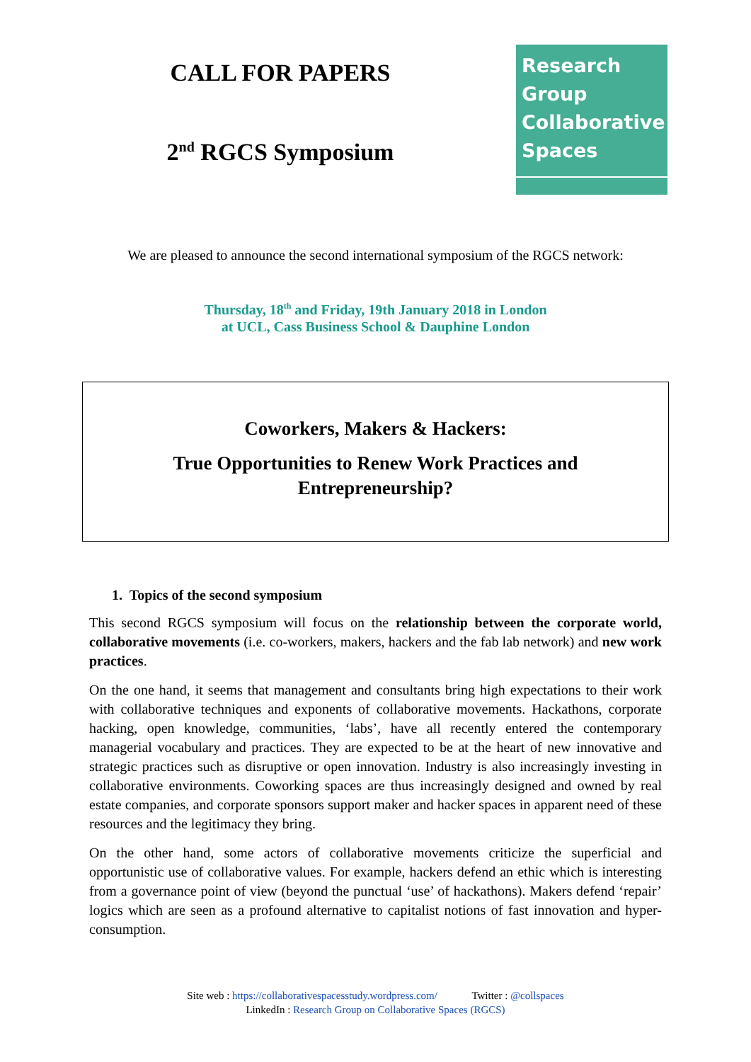CALL FOR PAPERS
2<sup>nd</sup> RGCS Symposium
Research
Group
Collaborative
Spaces
We are pleased to announce the second international symposium of the RGCS network:
Thursday, 18<sup>th</sup> and Friday, 19th January 2018 in London
at UCL, Cass Business School & Dauphine London
Coworkers, Makers & Hackers:
True Opportunities to Renew Work Practices and
Entrepreneurship?
1. Topics of the second symposium
This second RGCS symposium will focus on the relationship between the corporate world, collaborative movements (i.e. co-workers, makers, hackers and the fab lab network) and new work practices.
On the one hand, it seems that management and consultants bring high expectations to their work with collaborative techniques and exponents of collaborative movements. Hackathons, corporate hacking, open knowledge, communities, ‘labs’, have all recently entered the contemporary managerial vocabulary and practices. They are expected to be at the heart of new innovative and strategic practices such as disruptive or open innovation. Industry is also increasingly investing in collaborative environments. Coworking spaces are thus increasingly designed and owned by real estate companies, and corporate sponsors support maker and hacker spaces in apparent need of these resources and the legitimacy they bring.
On the other hand, some actors of collaborative movements criticize the superficial and opportunistic use of collaborative values. For example, hackers defend an ethic which is interesting from a governance point of view (beyond the punctual ‘use’ of hackathons). Makers defend ‘repair’ logics which are seen as a profound alternative to capitalist notions of fast innovation and hyper-consumption.
Site web : https://collaborativespacesstudy.wordpress.com/ Twitter : @collspaces
LinkedIn : Research Group on Collaborative Spaces (RGCS)